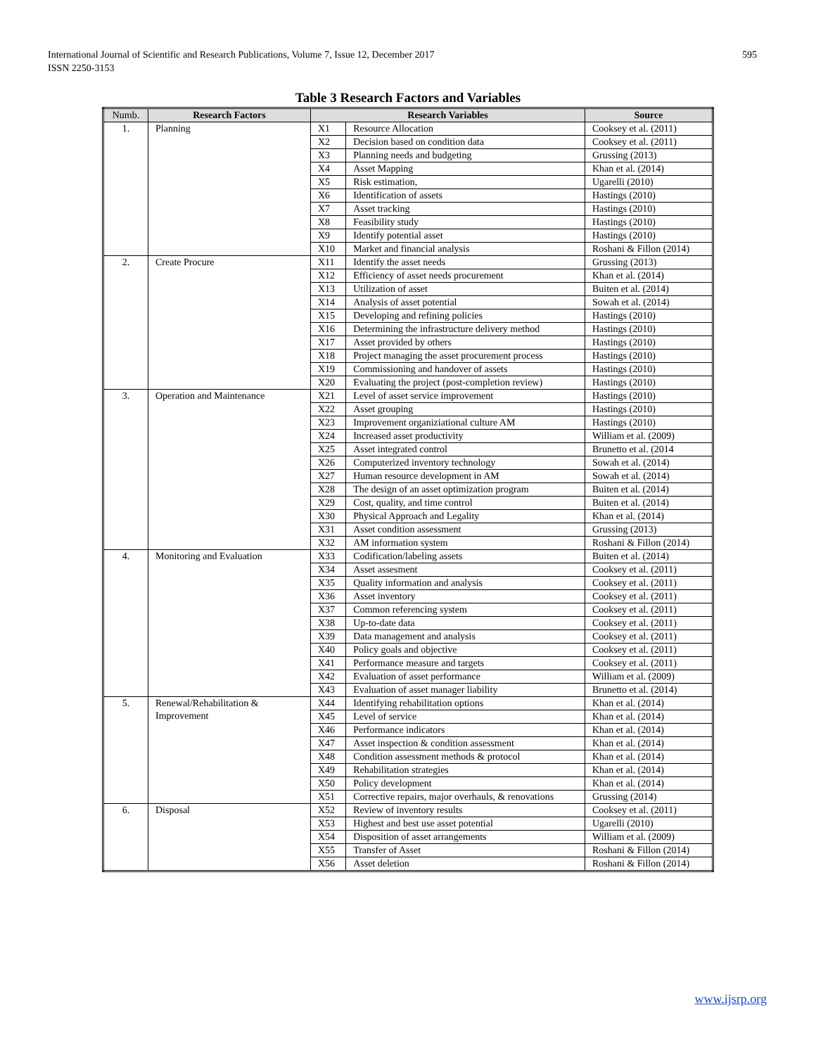International Journal of Scientific and Research Publications, Volume 7, Issue 12, December 2017
ISSN 2250-3153
595
Table 3 Research Factors and Variables
| Numb. | Research Factors | Research Variables | | Source |
| --- | --- | --- | --- | --- |
| 1. | Planning | X1 | Resource Allocation | Cooksey et al. (2011) |
| | | X2 | Decision based on condition data | Cooksey et al. (2011) |
| | | X3 | Planning needs and budgeting | Grussing (2013) |
| | | X4 | Asset Mapping | Khan et al. (2014) |
| | | X5 | Risk estimation, | Ugarelli (2010) |
| | | X6 | Identification of assets | Hastings (2010) |
| | | X7 | Asset tracking | Hastings (2010) |
| | | X8 | Feasibility study | Hastings (2010) |
| | | X9 | Identify potential asset | Hastings (2010) |
| | | X10 | Market and financial analysis | Roshani & Fillon (2014) |
| 2. | Create Procure | X11 | Identify the asset needs | Grussing (2013) |
| | | X12 | Efficiency of asset needs procurement | Khan et al. (2014) |
| | | X13 | Utilization of asset | Buiten et al. (2014) |
| | | X14 | Analysis of asset potential | Sowah et al. (2014) |
| | | X15 | Developing and refining policies | Hastings (2010) |
| | | X16 | Determining the infrastructure delivery method | Hastings (2010) |
| | | X17 | Asset provided by others | Hastings (2010) |
| | | X18 | Project managing the asset procurement process | Hastings (2010) |
| | | X19 | Commissioning and handover of assets | Hastings (2010) |
| | | X20 | Evaluating the project (post-completion review) | Hastings (2010) |
| 3. | Operation and Maintenance | X21 | Level of asset service improvement | Hastings (2010) |
| | | X22 | Asset grouping | Hastings (2010) |
| | | X23 | Improvement organiziational culture AM | Hastings (2010) |
| | | X24 | Increased asset productivity | William et al. (2009) |
| | | X25 | Asset integrated control | Brunetto et al. (2014 |
| | | X26 | Computerized inventory technology | Sowah et al. (2014) |
| | | X27 | Human resource development in AM | Sowah et al. (2014) |
| | | X28 | The design of an asset optimization program | Buiten et al. (2014) |
| | | X29 | Cost, quality, and time control | Buiten et al. (2014) |
| | | X30 | Physical Approach and Legality | Khan et al. (2014) |
| | | X31 | Asset condition assessment | Grussing (2013) |
| | | X32 | AM information system | Roshani & Fillon (2014) |
| 4. | Monitoring and Evaluation | X33 | Codification/labeling assets | Buiten et al. (2014) |
| | | X34 | Asset assesment | Cooksey et al. (2011) |
| | | X35 | Quality information and analysis | Cooksey et al. (2011) |
| | | X36 | Asset inventory | Cooksey et al. (2011) |
| | | X37 | Common referencing system | Cooksey et al. (2011) |
| | | X38 | Up-to-date data | Cooksey et al. (2011) |
| | | X39 | Data management and analysis | Cooksey et al. (2011) |
| | | X40 | Policy goals and objective | Cooksey et al. (2011) |
| | | X41 | Performance measure and targets | Cooksey et al. (2011) |
| | | X42 | Evaluation of asset performance | William et al. (2009) |
| | | X43 | Evaluation of asset manager liability | Brunetto et al. (2014) |
| 5. | Renewal/Rehabilitation & Improvement | X44 | Identifying rehabilitation options | Khan et al. (2014) |
| | | X45 | Level of service | Khan et al. (2014) |
| | | X46 | Performance indicators | Khan et al. (2014) |
| | | X47 | Asset inspection & condition assessment | Khan et al. (2014) |
| | | X48 | Condition assessment methods & protocol | Khan et al. (2014) |
| | | X49 | Rehabilitation strategies | Khan et al. (2014) |
| | | X50 | Policy development | Khan et al. (2014) |
| | | X51 | Corrective repairs, major overhauls, & renovations | Grussing (2014) |
| 6. | Disposal | X52 | Review of inventory results | Cooksey et al. (2011) |
| | | X53 | Highest and best use asset potential | Ugarelli (2010) |
| | | X54 | Disposition of asset arrangements | William et al. (2009) |
| | | X55 | Transfer of Asset | Roshani & Fillon (2014) |
| | | X56 | Asset deletion | Roshani & Fillon (2014) |
www.ijsrp.org